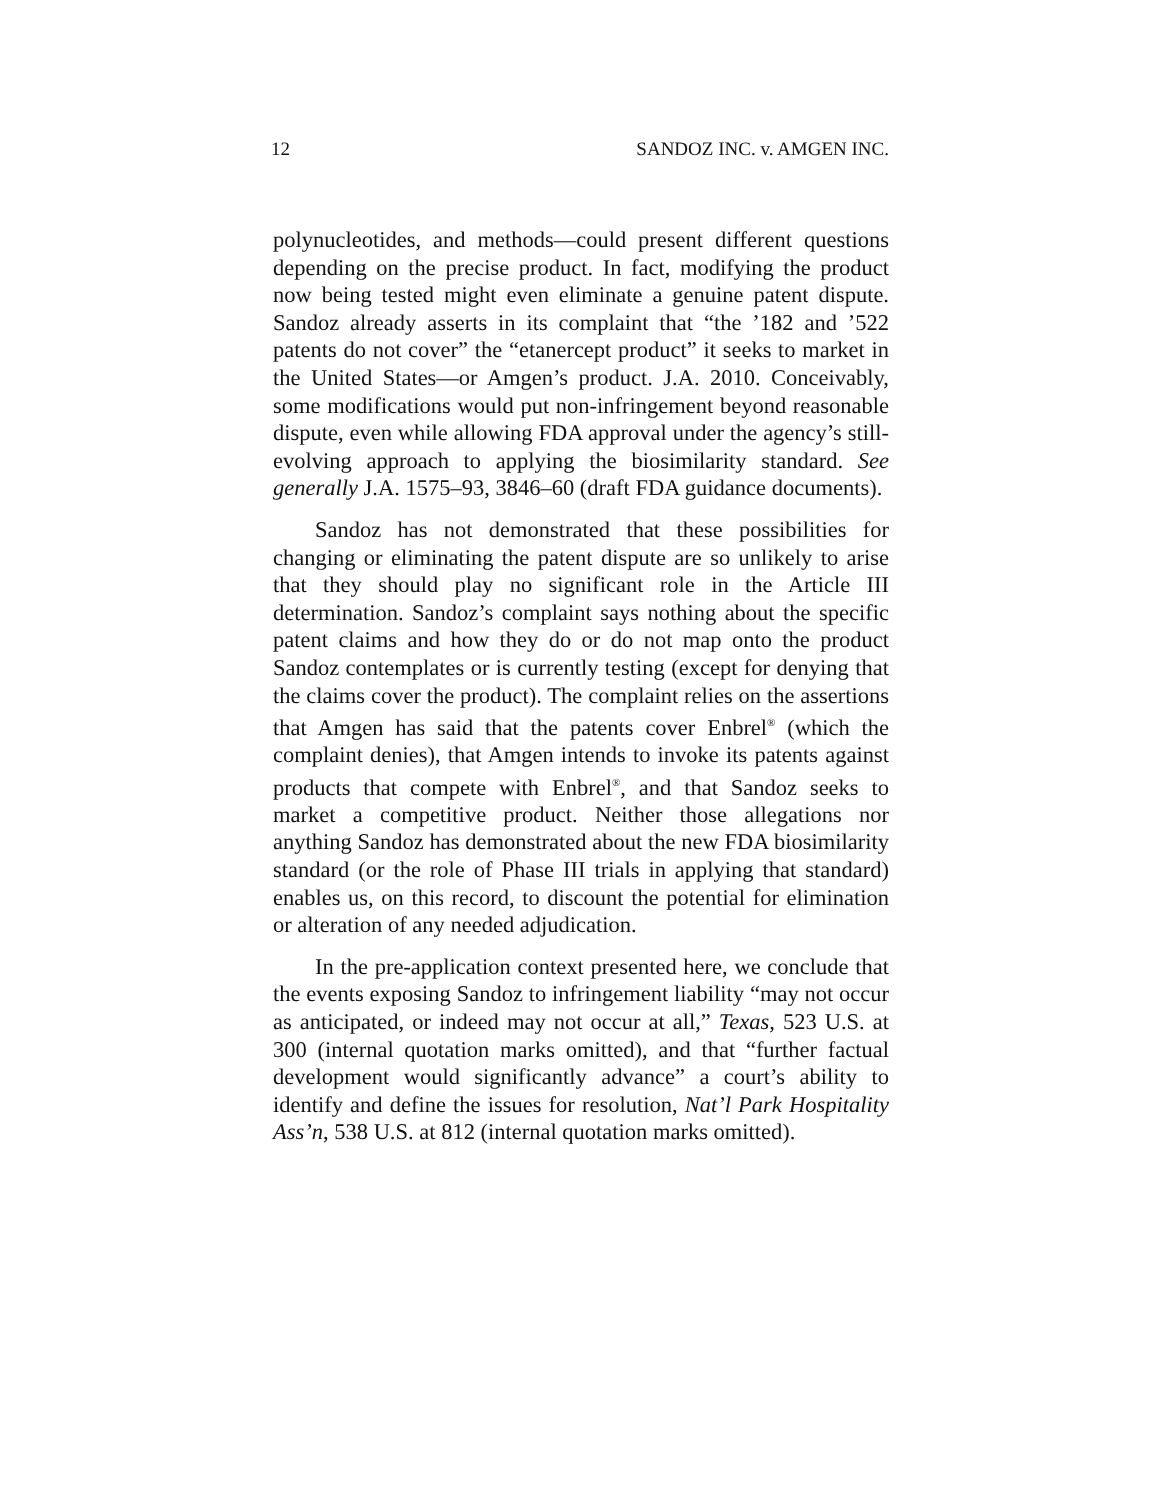12 SANDOZ INC. v. AMGEN INC.
polynucleotides, and methods—could present different questions depending on the precise product. In fact, modifying the product now being tested might even eliminate a genuine patent dispute. Sandoz already asserts in its complaint that “the ’182 and ’522 patents do not cover” the “etanercept product” it seeks to market in the United States—or Amgen’s product. J.A. 2010. Conceivably, some modifications would put non-infringement beyond reasonable dispute, even while allowing FDA approval under the agency’s still-evolving approach to applying the biosimilarity standard. See generally J.A. 1575–93, 3846–60 (draft FDA guidance documents).
Sandoz has not demonstrated that these possibilities for changing or eliminating the patent dispute are so unlikely to arise that they should play no significant role in the Article III determination. Sandoz’s complaint says nothing about the specific patent claims and how they do or do not map onto the product Sandoz contemplates or is currently testing (except for denying that the claims cover the product). The complaint relies on the assertions that Amgen has said that the patents cover Enbrel<sup>®</sup> (which the complaint denies), that Amgen intends to invoke its patents against products that compete with Enbrel<sup>®</sup>, and that Sandoz seeks to market a competitive product. Neither those allegations nor anything Sandoz has demonstrated about the new FDA biosimilarity standard (or the role of Phase III trials in applying that standard) enables us, on this record, to discount the potential for elimination or alteration of any needed adjudication.
In the pre-application context presented here, we conclude that the events exposing Sandoz to infringement liability “may not occur as anticipated, or indeed may not occur at all,” Texas, 523 U.S. at 300 (internal quotation marks omitted), and that “further factual development would significantly advance” a court’s ability to identify and define the issues for resolution, Nat’l Park Hospitality Ass’n, 538 U.S. at 812 (internal quotation marks omitted).